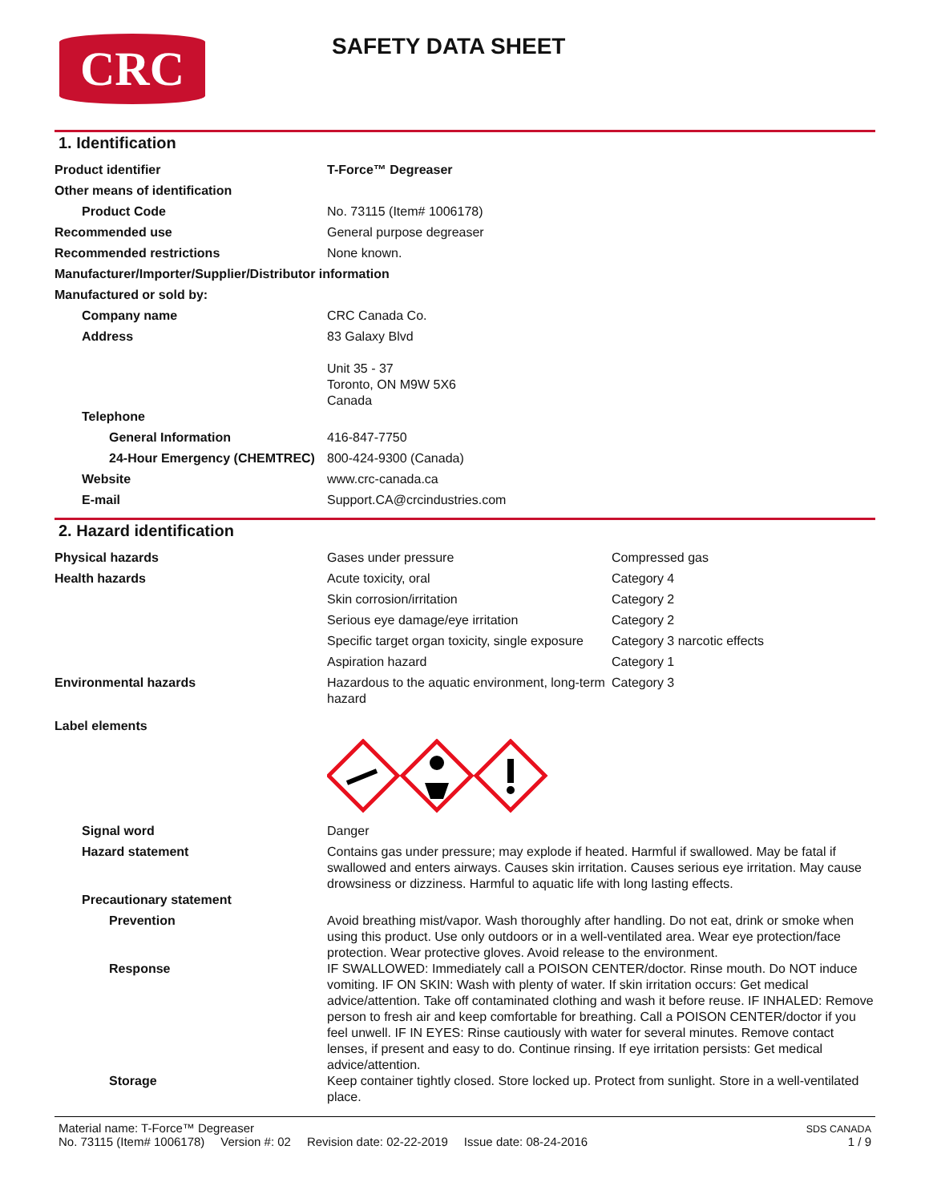CRC
SAFETY DATA SHEET
1. Identification
| Product identifier | T-Force™ Degreaser |
| Other means of identification | |
| Product Code | No. 73115 (Item# 1006178) |
| Recommended use | General purpose degreaser |
| Recommended restrictions | None known. |
| Manufacturer/Importer/Supplier/Distributor information | |
| Manufactured or sold by: | |
| Company name | CRC Canada Co. |
| Address | 83 Galaxy Blvd Unit 35 - 37 Toronto, ON M9W 5X6 Canada |
| Telephone | |
| General Information | 416-847-7750 |
| 24-Hour Emergency (CHEMTREC) | 800-424-9300 (Canada) |
| Website | www.crc-canada.ca |
| E-mail | Support.CA@crcindustries.com |
2. Hazard identification
| Physical hazards | Gases under pressure | Compressed gas |
| Health hazards | Acute toxicity, oral | Category 4 |
| | Skin corrosion/irritation | Category 2 |
| | Serious eye damage/eye irritation | Category 2 |
| | Specific target organ toxicity, single exposure | Category 3 narcotic effects |
| | Aspiration hazard | Category 1 |
| Environmental hazards | Hazardous to the aquatic environment, long-term hazard | Category 3 |
| Label elements | | |
| Signal word | Danger | |
| Hazard statement | Contains gas under pressure; may explode if heated. Harmful if swallowed. May be fatal if swallowed and enters airways. Causes skin irritation. Causes serious eye irritation. May cause drowsiness or dizziness. Harmful to aquatic life with long lasting effects. | |
| Precautionary statement | | |
| Prevention | Avoid breathing mist/vapor. Wash thoroughly after handling. Do not eat, drink or smoke when using this product. Use only outdoors or in a well-ventilated area. Wear eye protection/face protection. Wear protective gloves. Avoid release to the environment. | |
| Response | IF SWALLOWED: Immediately call a POISON CENTER/doctor. Rinse mouth. Do NOT induce vomiting. IF ON SKIN: Wash with plenty of water. If skin irritation occurs: Get medical advice/attention. Take off contaminated clothing and wash it before reuse. IF INHALED: Remove person to fresh air and keep comfortable for breathing. Call a POISON CENTER/doctor if you feel unwell. IF IN EYES: Rinse cautiously with water for several minutes. Remove contact lenses, if present and easy to do. Continue rinsing. If eye irritation persists: Get medical advice/attention. | |
| Storage | Keep container tightly closed. Store locked up. Protect from sunlight. Store in a well-ventilated place. | |
Material name: T-Force™ Degreaser
No. 73115 (Item# 1006178) Version #: 02 Revision date: 02-22-2019 Issue date: 08-24-2016
SDS CANADA
1 / 9